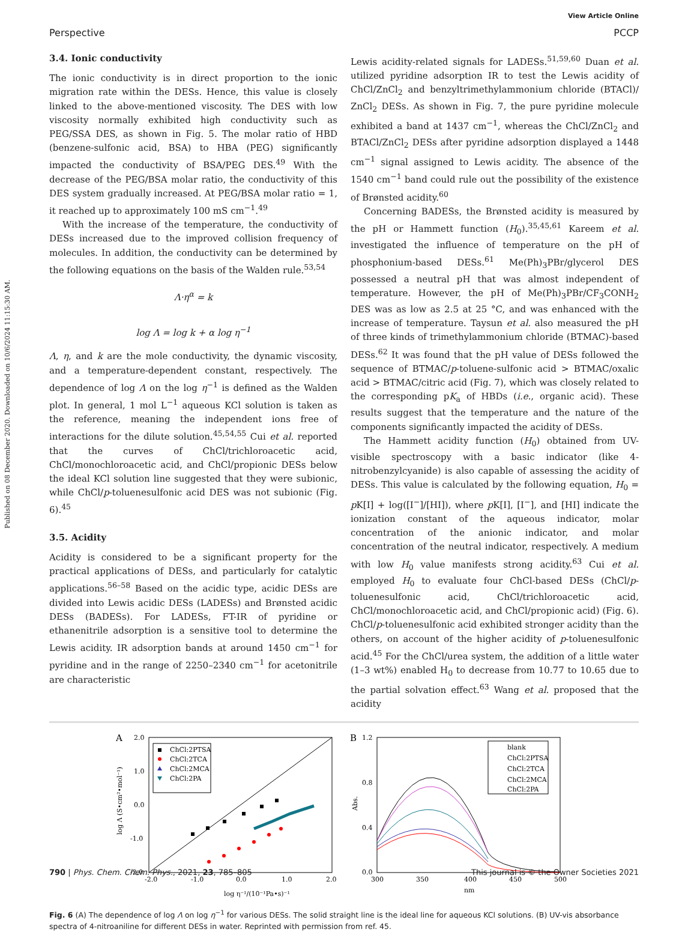Published on 08 December 2020. Downloaded on 10/6/2024 11:15:30 AM.
View Article Online
Perspective PCCP
3.4. Ionic conductivity
The ionic conductivity is in direct proportion to the ionic migration rate within the DESs. Hence, this value is closely linked to the above-mentioned viscosity. The DES with low viscosity normally exhibited high conductivity such as PEG/SSA DES, as shown in Fig. 5. The molar ratio of HBD (benzene-sulfonic acid, BSA) to HBA (PEG) significantly impacted the conductivity of BSA/PEG DES.<sup>49</sup> With the decrease of the PEG/BSA molar ratio, the conductivity of this DES system gradually increased. At PEG/BSA molar ratio = 1, it reached up to approximately 100 mS cm<sup>−1</sup>.<sup>49</sup>
With the increase of the temperature, the conductivity of DESs increased due to the improved collision frequency of molecules. In addition, the conductivity can be determined by the following equations on the basis of the Walden rule.<sup>53,54</sup>
Λ·η<sup>α</sup> = k
log Λ = log k + α log η<sup>−1</sup>
Λ, η, and k are the mole conductivity, the dynamic viscosity, and a temperature-dependent constant, respectively. The dependence of log Λ on the log η<sup>−1</sup> is defined as the Walden plot. In general, 1 mol L<sup>−1</sup> aqueous KCl solution is taken as the reference, meaning the independent ions free of interactions for the dilute solution.<sup>45,54,55</sup> Cui et al. reported that the curves of ChCl/trichloroacetic acid, ChCl/monochloroacetic acid, and ChCl/propionic DESs below the ideal KCl solution line suggested that they were subionic, while ChCl/p-toluenesulfonic acid DES was not subionic (Fig. 6).<sup>45</sup>
3.5. Acidity
Acidity is considered to be a significant property for the practical applications of DESs, and particularly for catalytic applications.<sup>56–58</sup> Based on the acidic type, acidic DESs are divided into Lewis acidic DESs (LADESs) and Brønsted acidic DESs (BADESs). For LADESs, FT-IR of pyridine or ethanenitrile adsorption is a sensitive tool to determine the Lewis acidity. IR adsorption bands at around 1450 cm<sup>−1</sup> for pyridine and in the range of 2250–2340 cm<sup>−1</sup> for acetonitrile are characteristic
Lewis acidity-related signals for LADESs.<sup>51,59,60</sup> Duan et al. utilized pyridine adsorption IR to test the Lewis acidity of ChCl/ZnCl<sub>2</sub> and benzyltrimethylammonium chloride (BTACl)/ ZnCl<sub>2</sub> DESs. As shown in Fig. 7, the pure pyridine molecule exhibited a band at 1437 cm<sup>−1</sup>, whereas the ChCl/ZnCl<sub>2</sub> and BTACl/ZnCl<sub>2</sub> DESs after pyridine adsorption displayed a 1448 cm<sup>−1</sup> signal assigned to Lewis acidity. The absence of the 1540 cm<sup>−1</sup> band could rule out the possibility of the existence of Brønsted acidity.<sup>60</sup>
Concerning BADESs, the Brønsted acidity is measured by the pH or Hammett function (H<sub>0</sub>).<sup>35,45,61</sup> Kareem et al. investigated the influence of temperature on the pH of phosphonium-based DESs.<sup>61</sup> Me(Ph)<sub>3</sub>PBr/glycerol DES possessed a neutral pH that was almost independent of temperature. However, the pH of Me(Ph)<sub>3</sub>PBr/CF<sub>3</sub>CONH<sub>2</sub> DES was as low as 2.5 at 25 °C, and was enhanced with the increase of temperature. Taysun et al. also measured the pH of three kinds of trimethylammonium chloride (BTMAC)-based DESs.<sup>62</sup> It was found that the pH value of DESs followed the sequence of BTMAC/p-toluene-sulfonic acid > BTMAC/oxalic acid > BTMAC/citric acid (Fig. 7), which was closely related to the corresponding pK<sub>a</sub> of HBDs (i.e., organic acid). These results suggest that the temperature and the nature of the components significantly impacted the acidity of DESs.
The Hammett acidity function (H<sub>0</sub>) obtained from UV-visible spectroscopy with a basic indicator (like 4-nitrobenzylcyanide) is also capable of assessing the acidity of DESs. This value is calculated by the following equation, H<sub>0</sub> = p K[I] + log([I<sup>−</sup>]/[HI]), where p K[I], [I<sup>−</sup>], and [HI] indicate the ionization constant of the aqueous indicator, molar concentration of the anionic indicator, and molar concentration of the neutral indicator, respectively. A medium with low H<sub>0</sub> value manifests strong acidity.<sup>63</sup> Cui et al. employed H<sub>0</sub> to evaluate four ChCl-based DESs (ChCl/p-toluenesulfonic acid, ChCl/trichloroacetic acid, ChCl/monochloroacetic acid, and ChCl/propionic acid) (Fig. 6). ChCl/p-toluenesulfonic acid exhibited stronger acidity than the others, on account of the higher acidity of p-toluenesulfonic acid.<sup>45</sup> For the ChCl/urea system, the addition of a little water (1–3 wt%) enabled H<sub>0</sub> to decrease from 10.77 to 10.65 due to the partial solvation effect.<sup>63</sup> Wang et al. proposed that the acidity
A
2.0
1.0
0.0
-1.0
-2.0
-2.0
-1.0
0.0
1.0
2.0
log η⁻¹/(10⁻¹Pa•s)⁻¹
log Λ (S•cm²•mol⁻¹)
ChCl:2PTSA
ChCl:2TCA
ChCl:2MCA
ChCl:2PA
B
1.2
0.8
0.4
0.0
300
350
400
450
500
nm
Abs.
blank
ChCl:2PTSA
ChCl:2TCA
ChCl:2MCA
ChCl:2PA
Fig. 6 (A) The dependence of log Λ on log η<sup>−1</sup> for various DESs. The solid straight line is the ideal line for aqueous KCl solutions. (B) UV-vis absorbance spectra of 4-nitroaniline for different DESs in water. Reprinted with permission from ref. 45.
790 | Phys. Chem. Chem. Phys., 2021, 23, 785–805 This journal is © the Owner Societies 2021